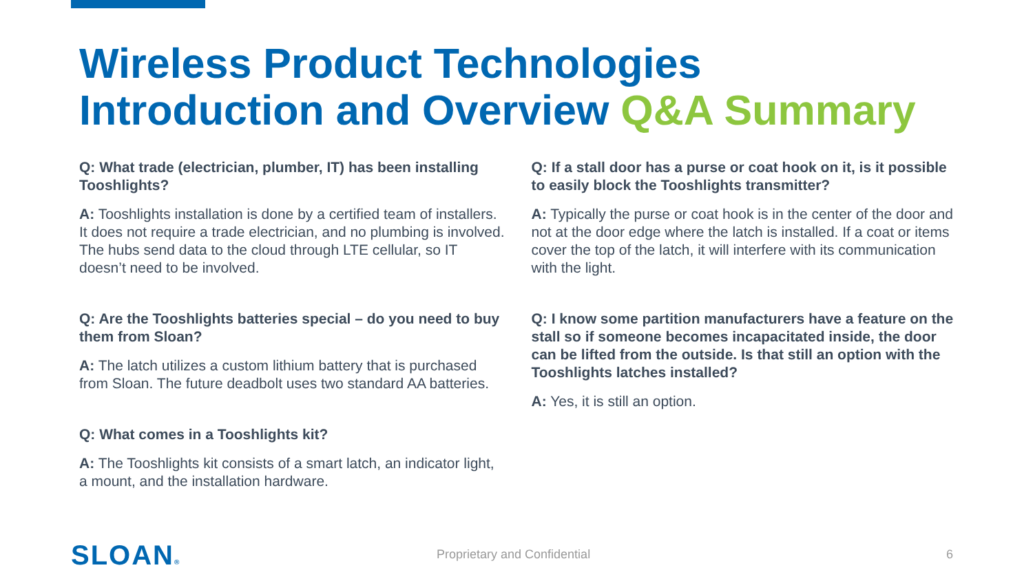Wireless Product Technologies
Introduction and Overview Q&A Summary
Q: What trade (electrician, plumber, IT) has been installing Tooshlights?
A: Tooshlights installation is done by a certified team of installers. It does not require a trade electrician, and no plumbing is involved. The hubs send data to the cloud through LTE cellular, so IT doesn’t need to be involved.
Q: Are the Tooshlights batteries special – do you need to buy them from Sloan?
A: The latch utilizes a custom lithium battery that is purchased from Sloan. The future deadbolt uses two standard AA batteries.
Q: What comes in a Tooshlights kit?
A: The Tooshlights kit consists of a smart latch, an indicator light, a mount, and the installation hardware.
Q: If a stall door has a purse or coat hook on it, is it possible to easily block the Tooshlights transmitter?
A: Typically the purse or coat hook is in the center of the door and not at the door edge where the latch is installed. If a coat or items cover the top of the latch, it will interfere with its communication with the light.
Q: I know some partition manufacturers have a feature on the stall so if someone becomes incapacitated inside, the door can be lifted from the outside. Is that still an option with the Tooshlights latches installed?
A: Yes, it is still an option.
SLOAN® Proprietary and Confidential 6